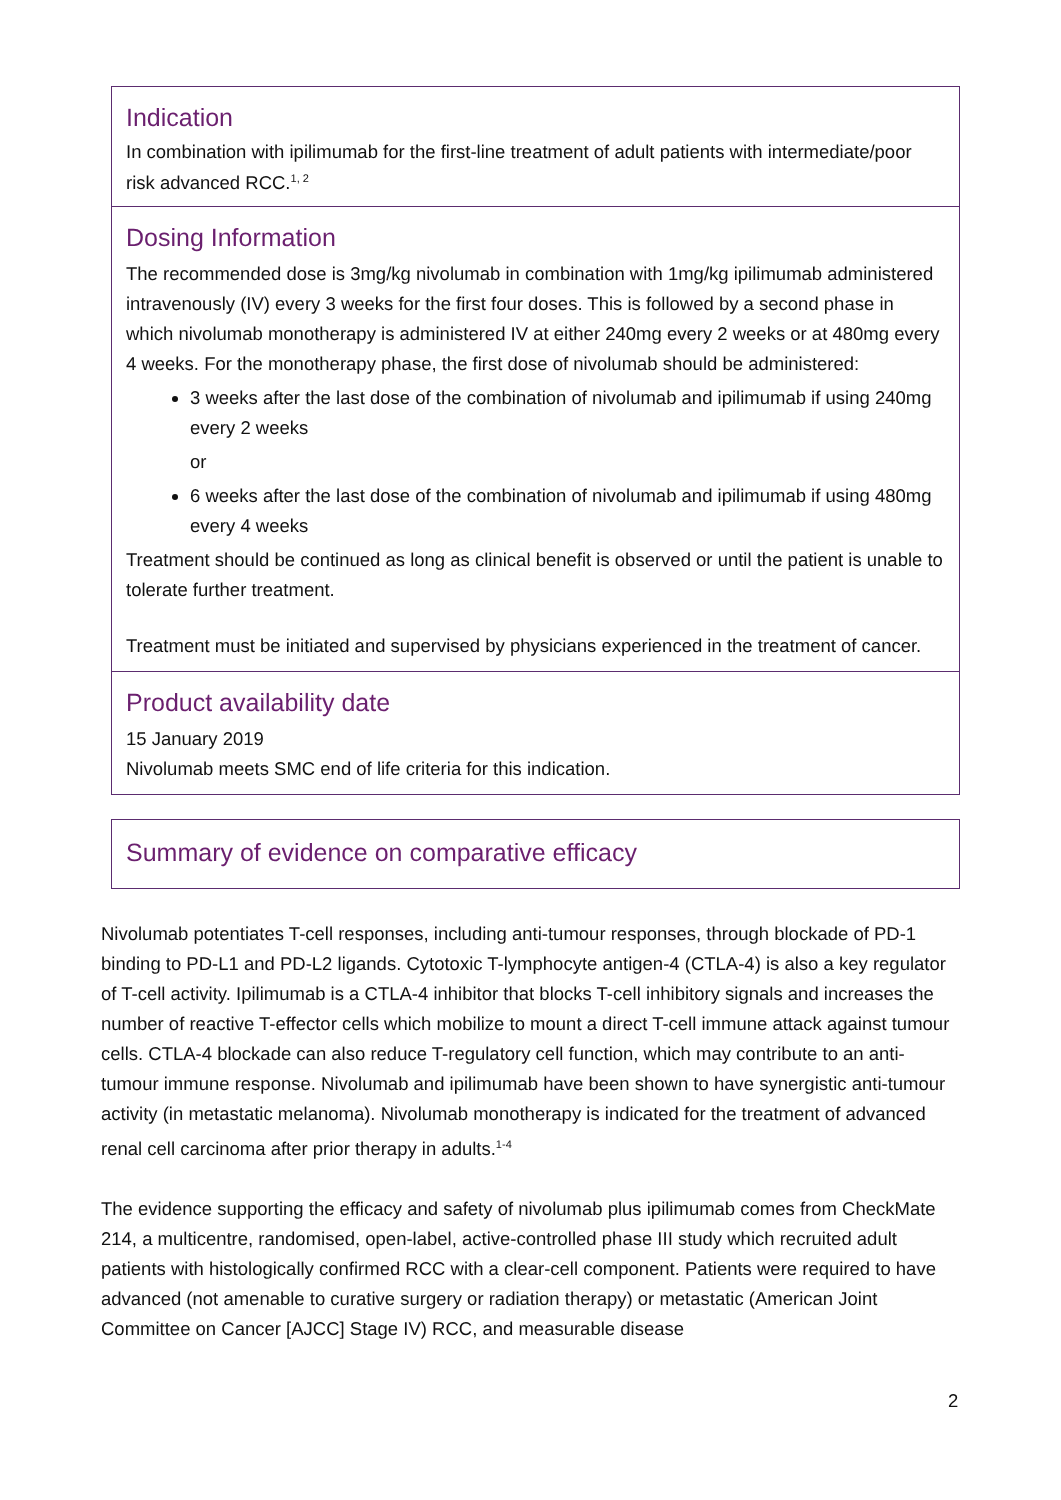Indication
In combination with ipilimumab for the first-line treatment of adult patients with intermediate/poor risk advanced RCC.<sup>1, 2</sup>
Dosing Information
The recommended dose is 3mg/kg nivolumab in combination with 1mg/kg ipilimumab administered intravenously (IV) every 3 weeks for the first four doses. This is followed by a second phase in which nivolumab monotherapy is administered IV at either 240mg every 2 weeks or at 480mg every 4 weeks. For the monotherapy phase, the first dose of nivolumab should be administered:
3 weeks after the last dose of the combination of nivolumab and ipilimumab if using 240mg every 2 weeks
or
6 weeks after the last dose of the combination of nivolumab and ipilimumab if using 480mg every 4 weeks
Treatment should be continued as long as clinical benefit is observed or until the patient is unable to tolerate further treatment.
Treatment must be initiated and supervised by physicians experienced in the treatment of cancer.
Product availability date
15 January 2019
Nivolumab meets SMC end of life criteria for this indication.
Summary of evidence on comparative efficacy
Nivolumab potentiates T-cell responses, including anti-tumour responses, through blockade of PD-1 binding to PD-L1 and PD-L2 ligands. Cytotoxic T-lymphocyte antigen-4 (CTLA-4) is also a key regulator of T-cell activity. Ipilimumab is a CTLA-4 inhibitor that blocks T-cell inhibitory signals and increases the number of reactive T-effector cells which mobilize to mount a direct T-cell immune attack against tumour cells. CTLA-4 blockade can also reduce T-regulatory cell function, which may contribute to an anti-tumour immune response. Nivolumab and ipilimumab have been shown to have synergistic anti-tumour activity (in metastatic melanoma). Nivolumab monotherapy is indicated for the treatment of advanced renal cell carcinoma after prior therapy in adults.<sup>1-4</sup>
The evidence supporting the efficacy and safety of nivolumab plus ipilimumab comes from CheckMate 214, a multicentre, randomised, open-label, active-controlled phase III study which recruited adult patients with histologically confirmed RCC with a clear-cell component. Patients were required to have advanced (not amenable to curative surgery or radiation therapy) or metastatic (American Joint Committee on Cancer [AJCC] Stage IV) RCC, and measurable disease
2